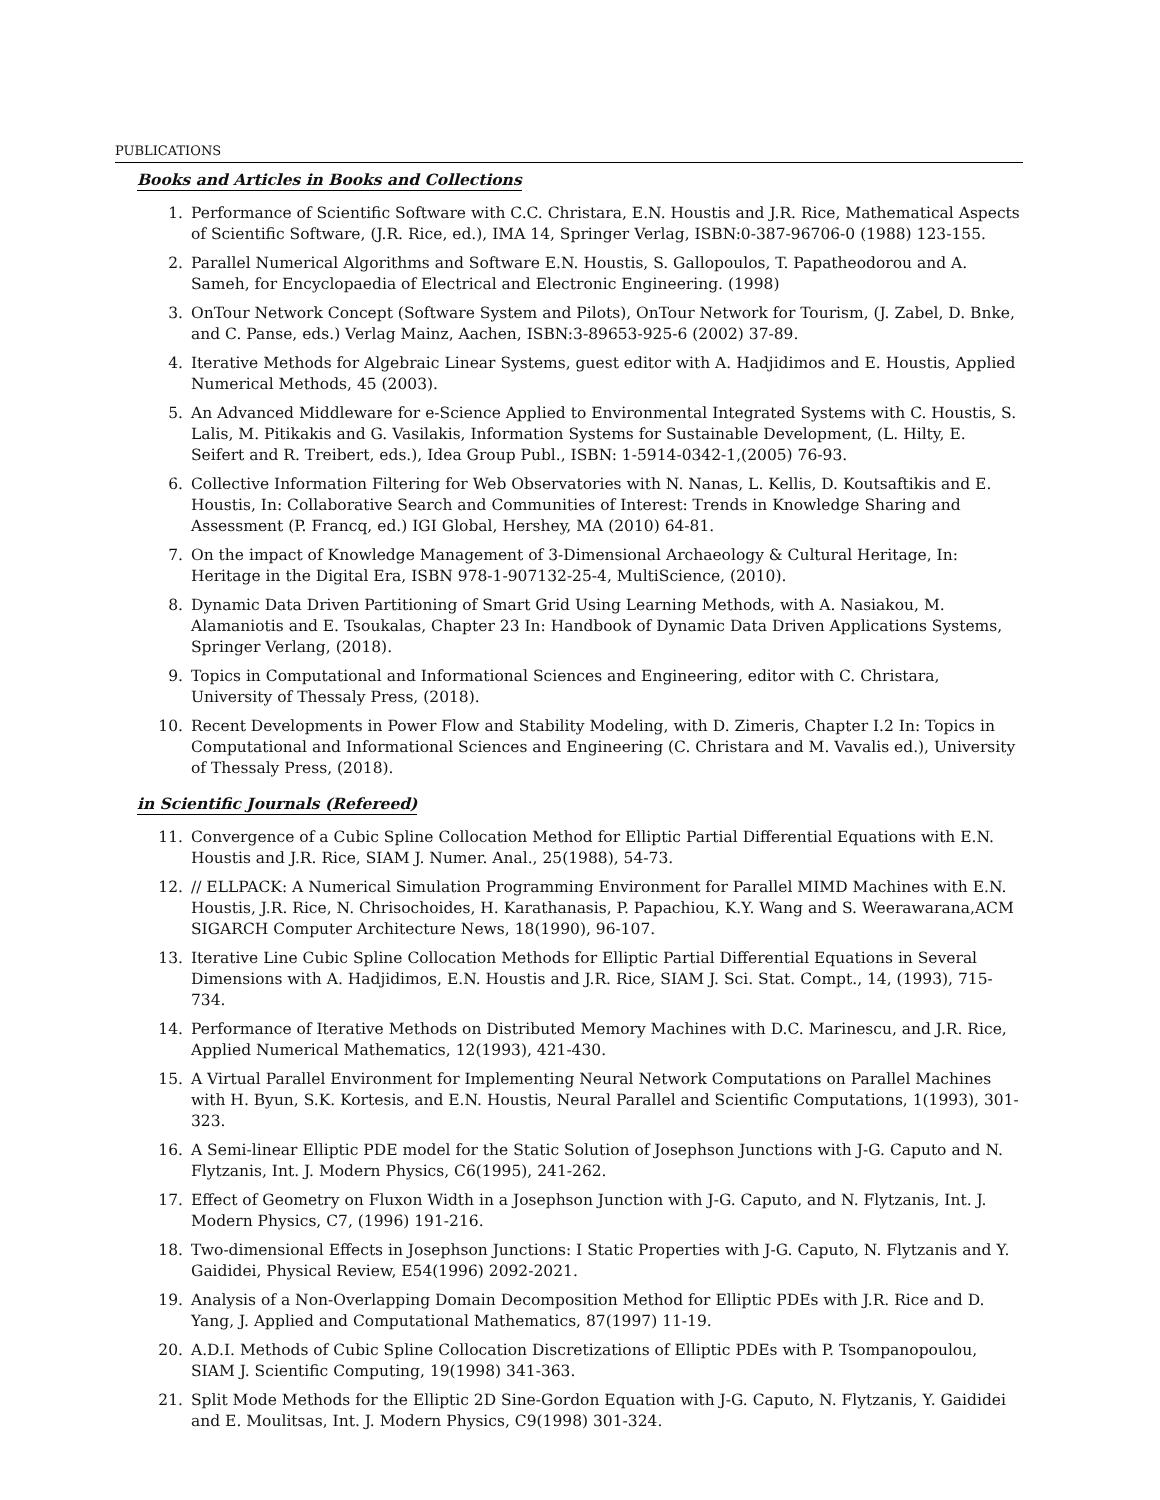PUBLICATIONS
Books and Articles in Books and Collections
1. Performance of Scientific Software with C.C. Christara, E.N. Houstis and J.R. Rice, Mathematical Aspects of Scientific Software, (J.R. Rice, ed.), IMA 14, Springer Verlag, ISBN:0-387-96706-0 (1988) 123-155.
2. Parallel Numerical Algorithms and Software E.N. Houstis, S. Gallopoulos, T. Papatheodorou and A. Sameh, for Encyclopaedia of Electrical and Electronic Engineering. (1998)
3. OnTour Network Concept (Software System and Pilots), OnTour Network for Tourism, (J. Zabel, D. Bnke, and C. Panse, eds.) Verlag Mainz, Aachen, ISBN:3-89653-925-6 (2002) 37-89.
4. Iterative Methods for Algebraic Linear Systems, guest editor with A. Hadjidimos and E. Houstis, Applied Numerical Methods, 45 (2003).
5. An Advanced Middleware for e-Science Applied to Environmental Integrated Systems with C. Houstis, S. Lalis, M. Pitikakis and G. Vasilakis, Information Systems for Sustainable Development, (L. Hilty, E. Seifert and R. Treibert, eds.), Idea Group Publ., ISBN: 1-5914-0342-1,(2005) 76-93.
6. Collective Information Filtering for Web Observatories with N. Nanas, L. Kellis, D. Koutsaftikis and E. Houstis, In: Collaborative Search and Communities of Interest: Trends in Knowledge Sharing and Assessment (P. Francq, ed.) IGI Global, Hershey, MA (2010) 64-81.
7. On the impact of Knowledge Management of 3-Dimensional Archaeology & Cultural Heritage, In: Heritage in the Digital Era, ISBN 978-1-907132-25-4, MultiScience, (2010).
8. Dynamic Data Driven Partitioning of Smart Grid Using Learning Methods, with A. Nasiakou, M. Alamaniotis and E. Tsoukalas, Chapter 23 In: Handbook of Dynamic Data Driven Applications Systems, Springer Verlang, (2018).
9. Topics in Computational and Informational Sciences and Engineering, editor with C. Christara, University of Thessaly Press, (2018).
10. Recent Developments in Power Flow and Stability Modeling, with D. Zimeris, Chapter I.2 In: Topics in Computational and Informational Sciences and Engineering (C. Christara and M. Vavalis ed.), University of Thessaly Press, (2018).
in Scientific Journals (Refereed)
11. Convergence of a Cubic Spline Collocation Method for Elliptic Partial Differential Equations with E.N. Houstis and J.R. Rice, SIAM J. Numer. Anal., 25(1988), 54-73.
12. // ELLPACK: A Numerical Simulation Programming Environment for Parallel MIMD Machines with E.N. Houstis, J.R. Rice, N. Chrisochoides, H. Karathanasis, P. Papachiou, K.Y. Wang and S. Weerawarana,ACM SIGARCH Computer Architecture News, 18(1990), 96-107.
13. Iterative Line Cubic Spline Collocation Methods for Elliptic Partial Differential Equations in Several Dimensions with A. Hadjidimos, E.N. Houstis and J.R. Rice, SIAM J. Sci. Stat. Compt., 14, (1993), 715-734.
14. Performance of Iterative Methods on Distributed Memory Machines with D.C. Marinescu, and J.R. Rice, Applied Numerical Mathematics, 12(1993), 421-430.
15. A Virtual Parallel Environment for Implementing Neural Network Computations on Parallel Machines with H. Byun, S.K. Kortesis, and E.N. Houstis, Neural Parallel and Scientific Computations, 1(1993), 301-323.
16. A Semi-linear Elliptic PDE model for the Static Solution of Josephson Junctions with J-G. Caputo and N. Flytzanis, Int. J. Modern Physics, C6(1995), 241-262.
17. Effect of Geometry on Fluxon Width in a Josephson Junction with J-G. Caputo, and N. Flytzanis, Int. J. Modern Physics, C7, (1996) 191-216.
18. Two-dimensional Effects in Josephson Junctions: I Static Properties with J-G. Caputo, N. Flytzanis and Y. Gaididei, Physical Review, E54(1996) 2092-2021.
19. Analysis of a Non-Overlapping Domain Decomposition Method for Elliptic PDEs with J.R. Rice and D. Yang, J. Applied and Computational Mathematics, 87(1997) 11-19.
20. A.D.I. Methods of Cubic Spline Collocation Discretizations of Elliptic PDEs with P. Tsompanopoulou, SIAM J. Scientific Computing, 19(1998) 341-363.
21. Split Mode Methods for the Elliptic 2D Sine-Gordon Equation with J-G. Caputo, N. Flytzanis, Y. Gaididei and E. Moulitsas, Int. J. Modern Physics, C9(1998) 301-324.